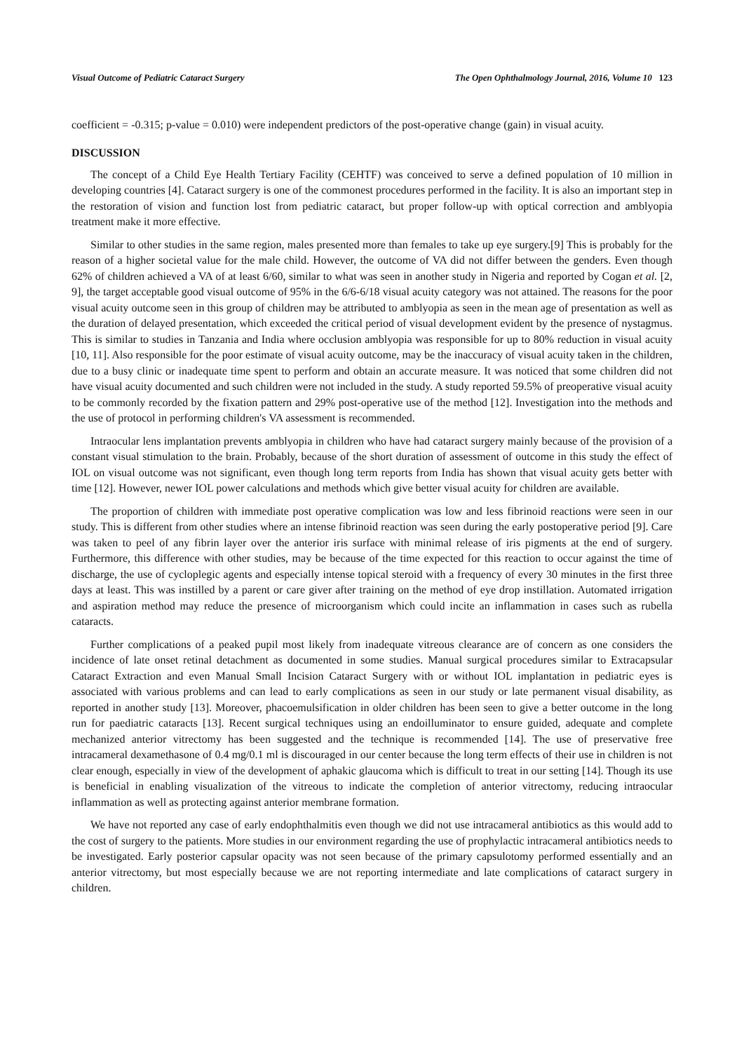Visual Outcome of Pediatric Cataract Surgery The Open Ophthalmology Journal, 2016, Volume 10 123
coefficient = -0.315; p-value = 0.010) were independent predictors of the post-operative change (gain) in visual acuity.
DISCUSSION
The concept of a Child Eye Health Tertiary Facility (CEHTF) was conceived to serve a defined population of 10 million in developing countries [4]. Cataract surgery is one of the commonest procedures performed in the facility. It is also an important step in the restoration of vision and function lost from pediatric cataract, but proper follow-up with optical correction and amblyopia treatment make it more effective.
Similar to other studies in the same region, males presented more than females to take up eye surgery.[9] This is probably for the reason of a higher societal value for the male child. However, the outcome of VA did not differ between the genders. Even though 62% of children achieved a VA of at least 6/60, similar to what was seen in another study in Nigeria and reported by Cogan et al. [2, 9], the target acceptable good visual outcome of 95% in the 6/6-6/18 visual acuity category was not attained. The reasons for the poor visual acuity outcome seen in this group of children may be attributed to amblyopia as seen in the mean age of presentation as well as the duration of delayed presentation, which exceeded the critical period of visual development evident by the presence of nystagmus. This is similar to studies in Tanzania and India where occlusion amblyopia was responsible for up to 80% reduction in visual acuity [10, 11]. Also responsible for the poor estimate of visual acuity outcome, may be the inaccuracy of visual acuity taken in the children, due to a busy clinic or inadequate time spent to perform and obtain an accurate measure. It was noticed that some children did not have visual acuity documented and such children were not included in the study. A study reported 59.5% of preoperative visual acuity to be commonly recorded by the fixation pattern and 29% post-operative use of the method [12]. Investigation into the methods and the use of protocol in performing children's VA assessment is recommended.
Intraocular lens implantation prevents amblyopia in children who have had cataract surgery mainly because of the provision of a constant visual stimulation to the brain. Probably, because of the short duration of assessment of outcome in this study the effect of IOL on visual outcome was not significant, even though long term reports from India has shown that visual acuity gets better with time [12]. However, newer IOL power calculations and methods which give better visual acuity for children are available.
The proportion of children with immediate post operative complication was low and less fibrinoid reactions were seen in our study. This is different from other studies where an intense fibrinoid reaction was seen during the early postoperative period [9]. Care was taken to peel of any fibrin layer over the anterior iris surface with minimal release of iris pigments at the end of surgery. Furthermore, this difference with other studies, may be because of the time expected for this reaction to occur against the time of discharge, the use of cycloplegic agents and especially intense topical steroid with a frequency of every 30 minutes in the first three days at least. This was instilled by a parent or care giver after training on the method of eye drop instillation. Automated irrigation and aspiration method may reduce the presence of microorganism which could incite an inflammation in cases such as rubella cataracts.
Further complications of a peaked pupil most likely from inadequate vitreous clearance are of concern as one considers the incidence of late onset retinal detachment as documented in some studies. Manual surgical procedures similar to Extracapsular Cataract Extraction and even Manual Small Incision Cataract Surgery with or without IOL implantation in pediatric eyes is associated with various problems and can lead to early complications as seen in our study or late permanent visual disability, as reported in another study [13]. Moreover, phacoemulsification in older children has been seen to give a better outcome in the long run for paediatric cataracts [13]. Recent surgical techniques using an endoilluminator to ensure guided, adequate and complete mechanized anterior vitrectomy has been suggested and the technique is recommended [14]. The use of preservative free intracameral dexamethasone of 0.4 mg/0.1 ml is discouraged in our center because the long term effects of their use in children is not clear enough, especially in view of the development of aphakic glaucoma which is difficult to treat in our setting [14]. Though its use is beneficial in enabling visualization of the vitreous to indicate the completion of anterior vitrectomy, reducing intraocular inflammation as well as protecting against anterior membrane formation.
We have not reported any case of early endophthalmitis even though we did not use intracameral antibiotics as this would add to the cost of surgery to the patients. More studies in our environment regarding the use of prophylactic intracameral antibiotics needs to be investigated. Early posterior capsular opacity was not seen because of the primary capsulotomy performed essentially and an anterior vitrectomy, but most especially because we are not reporting intermediate and late complications of cataract surgery in children.